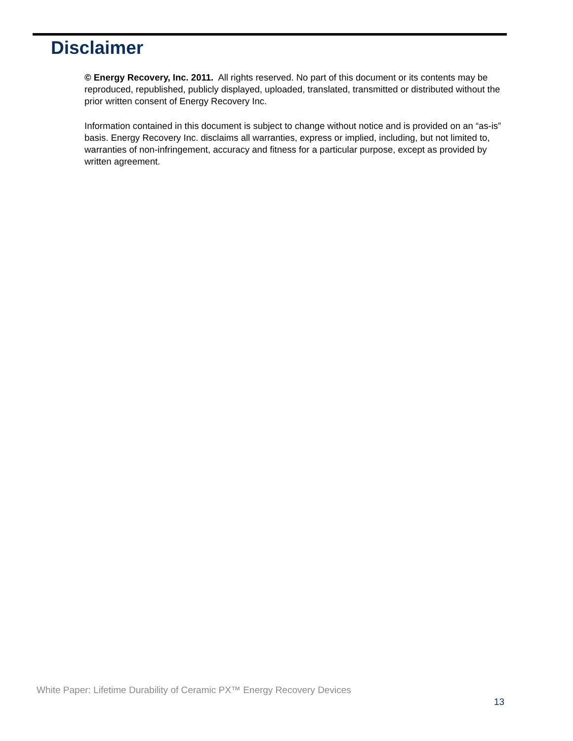Disclaimer
© Energy Recovery, Inc. 2011. All rights reserved. No part of this document or its contents may be reproduced, republished, publicly displayed, uploaded, translated, transmitted or distributed without the prior written consent of Energy Recovery Inc.
Information contained in this document is subject to change without notice and is provided on an “as-is” basis. Energy Recovery Inc. disclaims all warranties, express or implied, including, but not limited to, warranties of non-infringement, accuracy and fitness for a particular purpose, except as provided by written agreement.
White Paper: Lifetime Durability of Ceramic PX™ Energy Recovery Devices
13